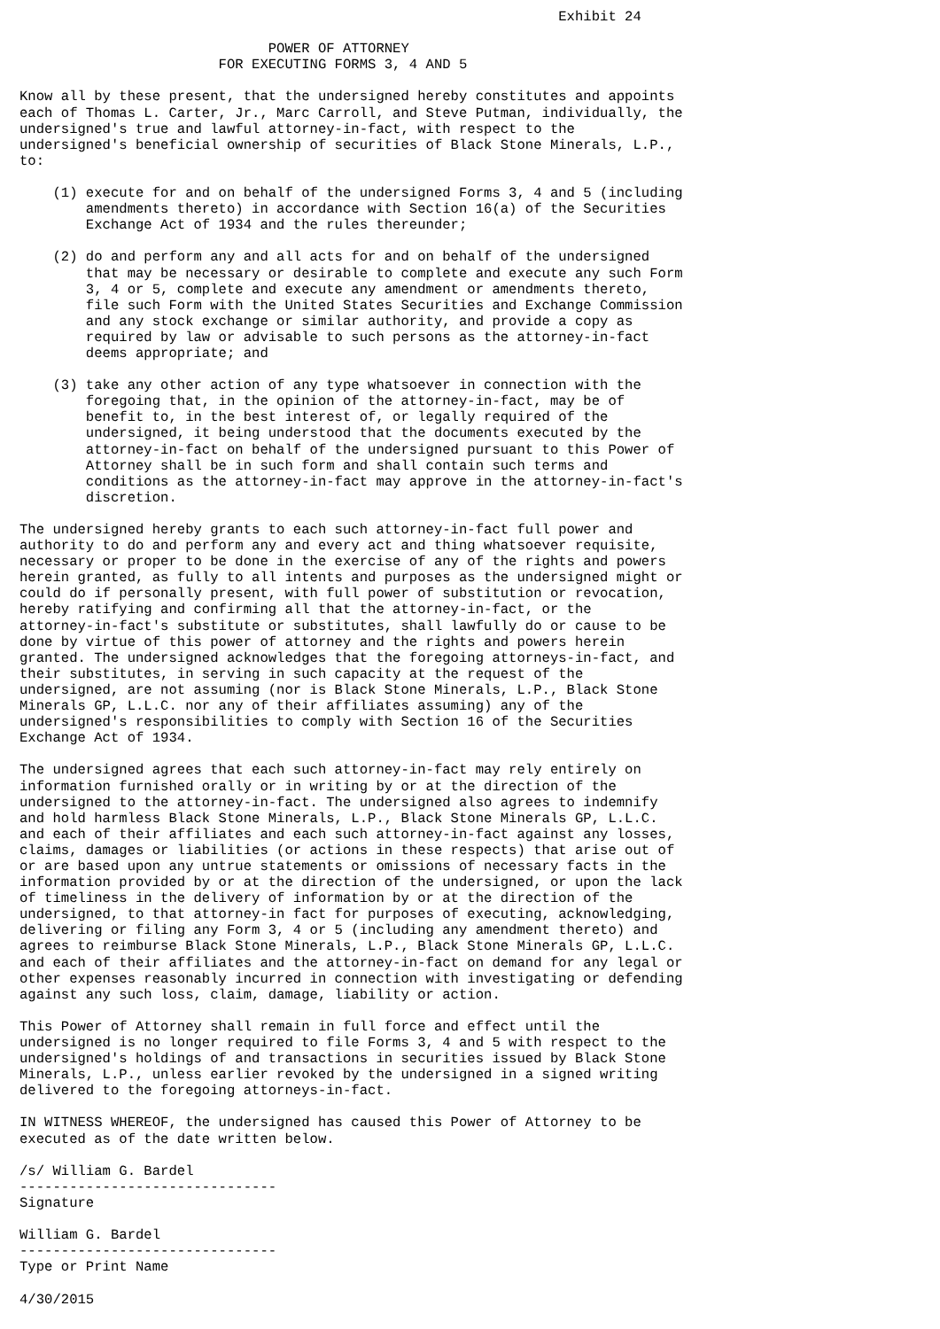Exhibit 24

                              POWER OF ATTORNEY
                        FOR EXECUTING FORMS 3, 4 AND 5

Know all by these present, that the undersigned hereby constitutes and appoints
each of Thomas L. Carter, Jr., Marc Carroll, and Steve Putman, individually, the
undersigned's true and lawful attorney-in-fact, with respect to the
undersigned's beneficial ownership of securities of Black Stone Minerals, L.P.,
to:

    (1) execute for and on behalf of the undersigned Forms 3, 4 and 5 (including
        amendments thereto) in accordance with Section 16(a) of the Securities
        Exchange Act of 1934 and the rules thereunder;

    (2) do and perform any and all acts for and on behalf of the undersigned
        that may be necessary or desirable to complete and execute any such Form
        3, 4 or 5, complete and execute any amendment or amendments thereto,
        file such Form with the United States Securities and Exchange Commission
        and any stock exchange or similar authority, and provide a copy as
        required by law or advisable to such persons as the attorney-in-fact
        deems appropriate; and

    (3) take any other action of any type whatsoever in connection with the
        foregoing that, in the opinion of the attorney-in-fact, may be of
        benefit to, in the best interest of, or legally required of the
        undersigned, it being understood that the documents executed by the
        attorney-in-fact on behalf of the undersigned pursuant to this Power of
        Attorney shall be in such form and shall contain such terms and
        conditions as the attorney-in-fact may approve in the attorney-in-fact's
        discretion.

The undersigned hereby grants to each such attorney-in-fact full power and
authority to do and perform any and every act and thing whatsoever requisite,
necessary or proper to be done in the exercise of any of the rights and powers
herein granted, as fully to all intents and purposes as the undersigned might or
could do if personally present, with full power of substitution or revocation,
hereby ratifying and confirming all that the attorney-in-fact, or the
attorney-in-fact's substitute or substitutes, shall lawfully do or cause to be
done by virtue of this power of attorney and the rights and powers herein
granted. The undersigned acknowledges that the foregoing attorneys-in-fact, and
their substitutes, in serving in such capacity at the request of the
undersigned, are not assuming (nor is Black Stone Minerals, L.P., Black Stone
Minerals GP, L.L.C. nor any of their affiliates assuming) any of the
undersigned's responsibilities to comply with Section 16 of the Securities
Exchange Act of 1934.

The undersigned agrees that each such attorney-in-fact may rely entirely on
information furnished orally or in writing by or at the direction of the
undersigned to the attorney-in-fact. The undersigned also agrees to indemnify
and hold harmless Black Stone Minerals, L.P., Black Stone Minerals GP, L.L.C.
and each of their affiliates and each such attorney-in-fact against any losses,
claims, damages or liabilities (or actions in these respects) that arise out of
or are based upon any untrue statements or omissions of necessary facts in the
information provided by or at the direction of the undersigned, or upon the lack
of timeliness in the delivery of information by or at the direction of the
undersigned, to that attorney-in fact for purposes of executing, acknowledging,
delivering or filing any Form 3, 4 or 5 (including any amendment thereto) and
agrees to reimburse Black Stone Minerals, L.P., Black Stone Minerals GP, L.L.C.
and each of their affiliates and the attorney-in-fact on demand for any legal or
other expenses reasonably incurred in connection with investigating or defending
against any such loss, claim, damage, liability or action.

This Power of Attorney shall remain in full force and effect until the
undersigned is no longer required to file Forms 3, 4 and 5 with respect to the
undersigned's holdings of and transactions in securities issued by Black Stone
Minerals, L.P., unless earlier revoked by the undersigned in a signed writing
delivered to the foregoing attorneys-in-fact.

IN WITNESS WHEREOF, the undersigned has caused this Power of Attorney to be
executed as of the date written below.

/s/ William G. Bardel
-------------------------------
Signature

William G. Bardel
-------------------------------
Type or Print Name

4/30/2015